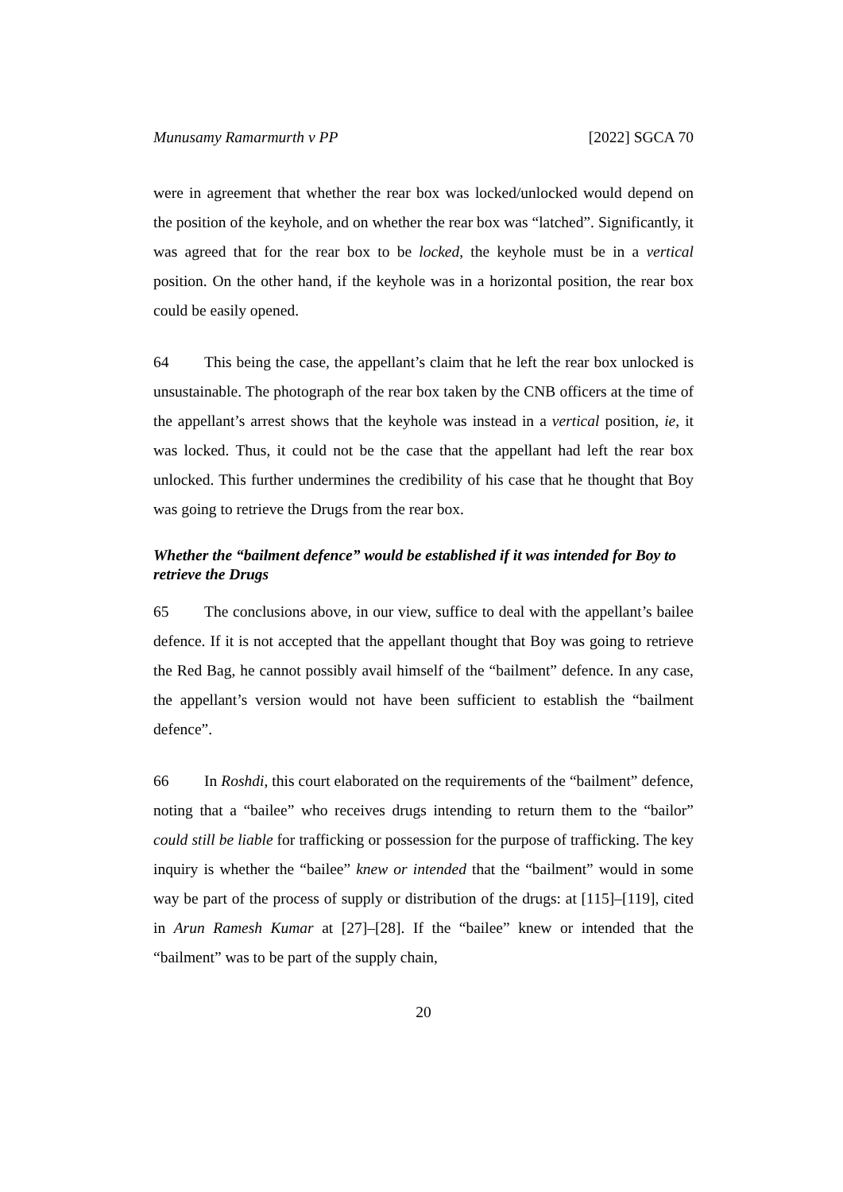Munusamy Ramarmurth v PP [2022] SGCA 70
were in agreement that whether the rear box was locked/unlocked would depend on the position of the keyhole, and on whether the rear box was “latched”. Significantly, it was agreed that for the rear box to be locked, the keyhole must be in a vertical position. On the other hand, if the keyhole was in a horizontal position, the rear box could be easily opened.
64 This being the case, the appellant’s claim that he left the rear box unlocked is unsustainable. The photograph of the rear box taken by the CNB officers at the time of the appellant’s arrest shows that the keyhole was instead in a vertical position, ie, it was locked. Thus, it could not be the case that the appellant had left the rear box unlocked. This further undermines the credibility of his case that he thought that Boy was going to retrieve the Drugs from the rear box.
Whether the “bailment defence” would be established if it was intended for Boy to retrieve the Drugs
65 The conclusions above, in our view, suffice to deal with the appellant’s bailee defence. If it is not accepted that the appellant thought that Boy was going to retrieve the Red Bag, he cannot possibly avail himself of the “bailment” defence. In any case, the appellant’s version would not have been sufficient to establish the “bailment defence”.
66 In Roshdi, this court elaborated on the requirements of the “bailment” defence, noting that a “bailee” who receives drugs intending to return them to the “bailor” could still be liable for trafficking or possession for the purpose of trafficking. The key inquiry is whether the “bailee” knew or intended that the “bailment” would in some way be part of the process of supply or distribution of the drugs: at [115]–[119], cited in Arun Ramesh Kumar at [27]–[28]. If the “bailee” knew or intended that the “bailment” was to be part of the supply chain,
20